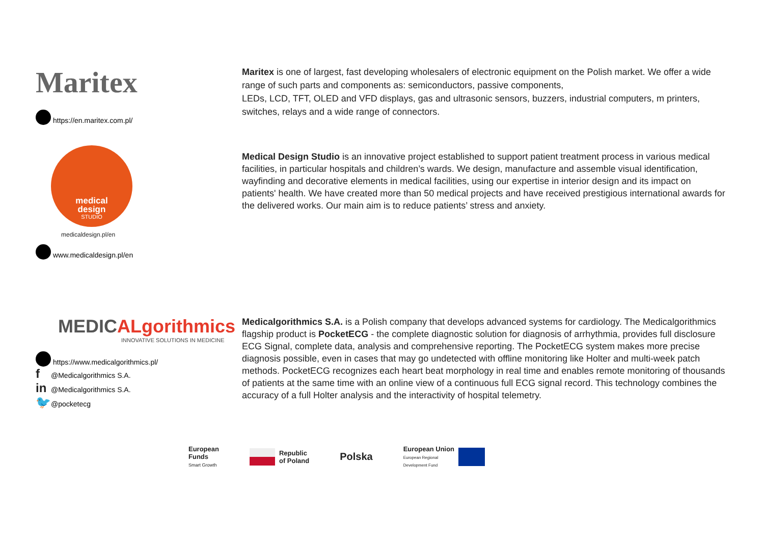Maritex
https://en.maritex.com.pl/
Maritex is one of largest, fast developing wholesalers of electronic equipment on the Polish market. We offer a wide range of such parts and components as: semiconductors, passive components,
LEDs, LCD, TFT, OLED and VFD displays, gas and ultrasonic sensors, buzzers, industrial computers, m printers, switches, relays and a wide range of connectors.
medical
design
STUDIO
medicaldesign.pl/en
www.medicaldesign.pl/en
Medical Design Studio is an innovative project established to support patient treatment process in various medical facilities, in particular hospitals and children’s wards. We design, manufacture and assemble visual identification, wayfinding and decorative elements in medical facilities, using our expertise in interior design and its impact on patients' health. We have created more than 50 medical projects and have received prestigious international awards for the delivered works. Our main aim is to reduce patients’ stress and anxiety.
MEDICALgorithmics
INNOVATIVE SOLUTIONS IN MEDICINE
https://www.medicalgorithmics.pl/
f @Medicalgorithmics S.A.
in @Medicalgorithmics S.A.
🐦 @pocketecg
Medicalgorithmics S.A. is a Polish company that develops advanced systems for cardiology. The Medicalgorithmics flagship product is PocketECG - the complete diagnostic solution for diagnosis of arrhythmia, provides full disclosure ECG Signal, complete data, analysis and comprehensive reporting. The PocketECG system makes more precise diagnosis possible, even in cases that may go undetected with offline monitoring like Holter and multi-week patch methods. PocketECG recognizes each heart beat morphology in real time and enables remote monitoring of thousands of patients at the same time with an online view of a continuous full ECG signal record. This technology combines the accuracy of a full Holter analysis and the interactivity of hospital telemetry.
European
Funds
Smart Growth
Republic
of Poland
Polska
European Union
European Regional
Development Fund